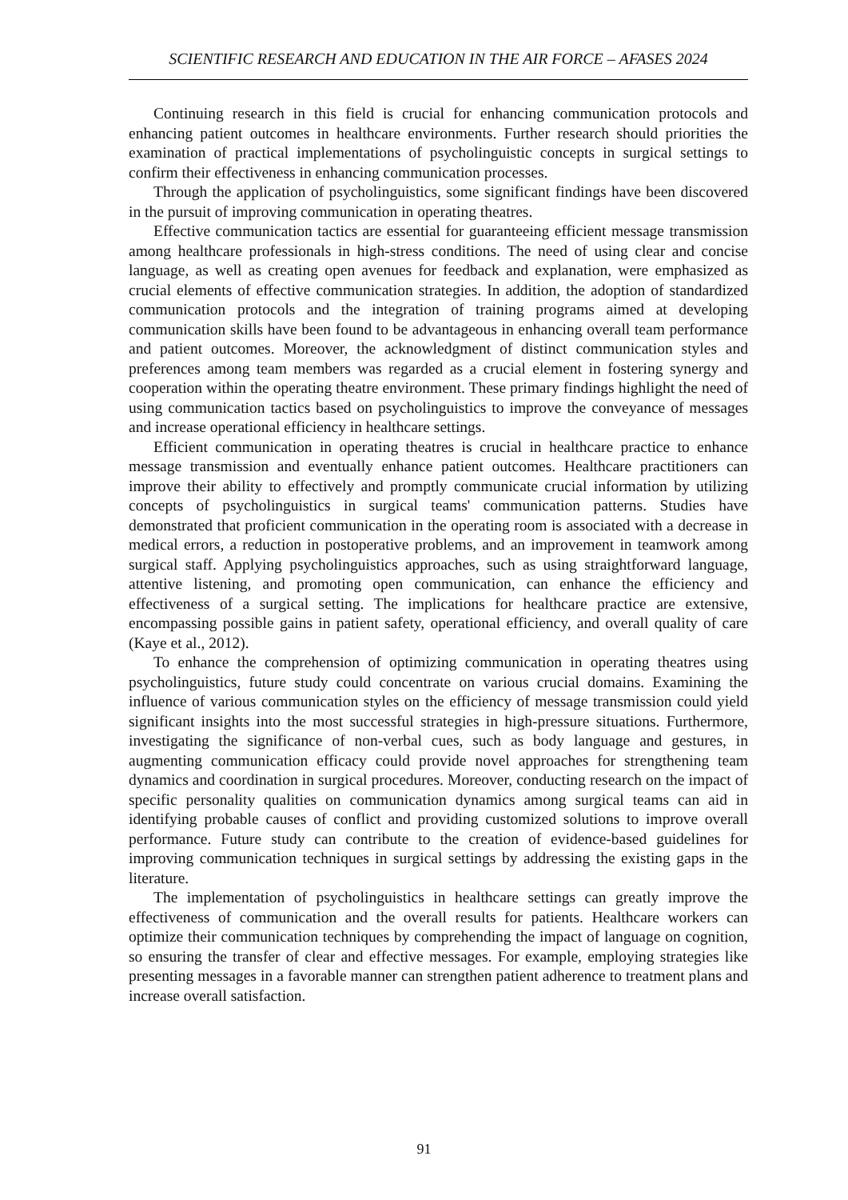SCIENTIFIC RESEARCH AND EDUCATION IN THE AIR FORCE – AFASES 2024
Continuing research in this field is crucial for enhancing communication protocols and enhancing patient outcomes in healthcare environments. Further research should priorities the examination of practical implementations of psycholinguistic concepts in surgical settings to confirm their effectiveness in enhancing communication processes.
Through the application of psycholinguistics, some significant findings have been discovered in the pursuit of improving communication in operating theatres.
Effective communication tactics are essential for guaranteeing efficient message transmission among healthcare professionals in high-stress conditions. The need of using clear and concise language, as well as creating open avenues for feedback and explanation, were emphasized as crucial elements of effective communication strategies. In addition, the adoption of standardized communication protocols and the integration of training programs aimed at developing communication skills have been found to be advantageous in enhancing overall team performance and patient outcomes. Moreover, the acknowledgment of distinct communication styles and preferences among team members was regarded as a crucial element in fostering synergy and cooperation within the operating theatre environment. These primary findings highlight the need of using communication tactics based on psycholinguistics to improve the conveyance of messages and increase operational efficiency in healthcare settings.
Efficient communication in operating theatres is crucial in healthcare practice to enhance message transmission and eventually enhance patient outcomes. Healthcare practitioners can improve their ability to effectively and promptly communicate crucial information by utilizing concepts of psycholinguistics in surgical teams' communication patterns. Studies have demonstrated that proficient communication in the operating room is associated with a decrease in medical errors, a reduction in postoperative problems, and an improvement in teamwork among surgical staff. Applying psycholinguistics approaches, such as using straightforward language, attentive listening, and promoting open communication, can enhance the efficiency and effectiveness of a surgical setting. The implications for healthcare practice are extensive, encompassing possible gains in patient safety, operational efficiency, and overall quality of care (Kaye et al., 2012).
To enhance the comprehension of optimizing communication in operating theatres using psycholinguistics, future study could concentrate on various crucial domains. Examining the influence of various communication styles on the efficiency of message transmission could yield significant insights into the most successful strategies in high-pressure situations. Furthermore, investigating the significance of non-verbal cues, such as body language and gestures, in augmenting communication efficacy could provide novel approaches for strengthening team dynamics and coordination in surgical procedures. Moreover, conducting research on the impact of specific personality qualities on communication dynamics among surgical teams can aid in identifying probable causes of conflict and providing customized solutions to improve overall performance. Future study can contribute to the creation of evidence-based guidelines for improving communication techniques in surgical settings by addressing the existing gaps in the literature.
The implementation of psycholinguistics in healthcare settings can greatly improve the effectiveness of communication and the overall results for patients. Healthcare workers can optimize their communication techniques by comprehending the impact of language on cognition, so ensuring the transfer of clear and effective messages. For example, employing strategies like presenting messages in a favorable manner can strengthen patient adherence to treatment plans and increase overall satisfaction.
91